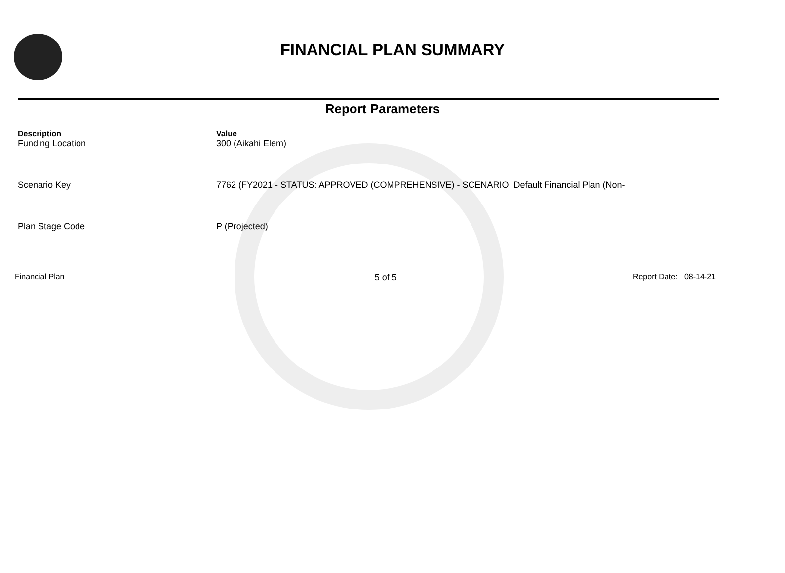FINANCIAL PLAN SUMMARY
Report Parameters
| Description | Value |
| --- | --- |
| Funding Location | 300 (Aikahi Elem) |
| Scenario Key | 7762 (FY2021 - STATUS: APPROVED (COMPREHENSIVE) - SCENARIO: Default Financial Plan (Non- |
| Plan Stage Code | P (Projected) |
Financial Plan 5 of 5 Report Date: 08-14-21